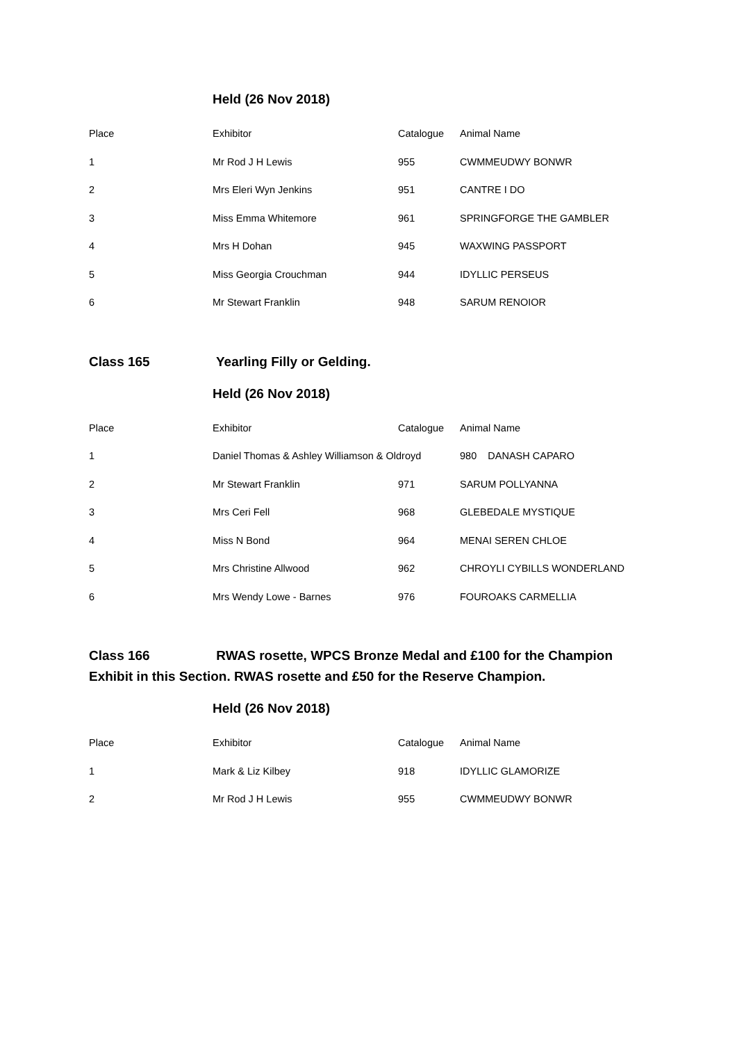Held (26 Nov 2018)
| Place | Exhibitor | Catalogue | Animal Name |
| 1 | Mr Rod J H Lewis | 955 | CWMMEUDWY BONWR |
| 2 | Mrs Eleri Wyn Jenkins | 951 | CANTRE I DO |
| 3 | Miss Emma Whitemore | 961 | SPRINGFORGE THE GAMBLER |
| 4 | Mrs H Dohan | 945 | WAXWING PASSPORT |
| 5 | Miss Georgia Crouchman | 944 | IDYLLIC PERSEUS |
| 6 | Mr Stewart Franklin | 948 | SARUM RENOIOR |
Class 165 Yearling Filly or Gelding.
Held (26 Nov 2018)
| Place | Exhibitor | Catalogue | Animal Name |
| 1 | Daniel Thomas & Ashley Williamson & Oldroyd | | 980 DANASH CAPARO |
| 2 | Mr Stewart Franklin | 971 | SARUM POLLYANNA |
| 3 | Mrs Ceri Fell | 968 | GLEBEDALE MYSTIQUE |
| 4 | Miss N Bond | 964 | MENAI SEREN CHLOE |
| 5 | Mrs Christine Allwood | 962 | CHROYLI CYBILLS WONDERLAND |
| 6 | Mrs Wendy Lowe - Barnes | 976 | FOUROAKS CARMELLIA |
Class 166 RWAS rosette, WPCS Bronze Medal and £100 for the Champion Exhibit in this Section. RWAS rosette and £50 for the Reserve Champion.
Held (26 Nov 2018)
| Place | Exhibitor | Catalogue | Animal Name |
| 1 | Mark & Liz Kilbey | 918 | IDYLLIC GLAMORIZE |
| 2 | Mr Rod J H Lewis | 955 | CWMMEUDWY BONWR |